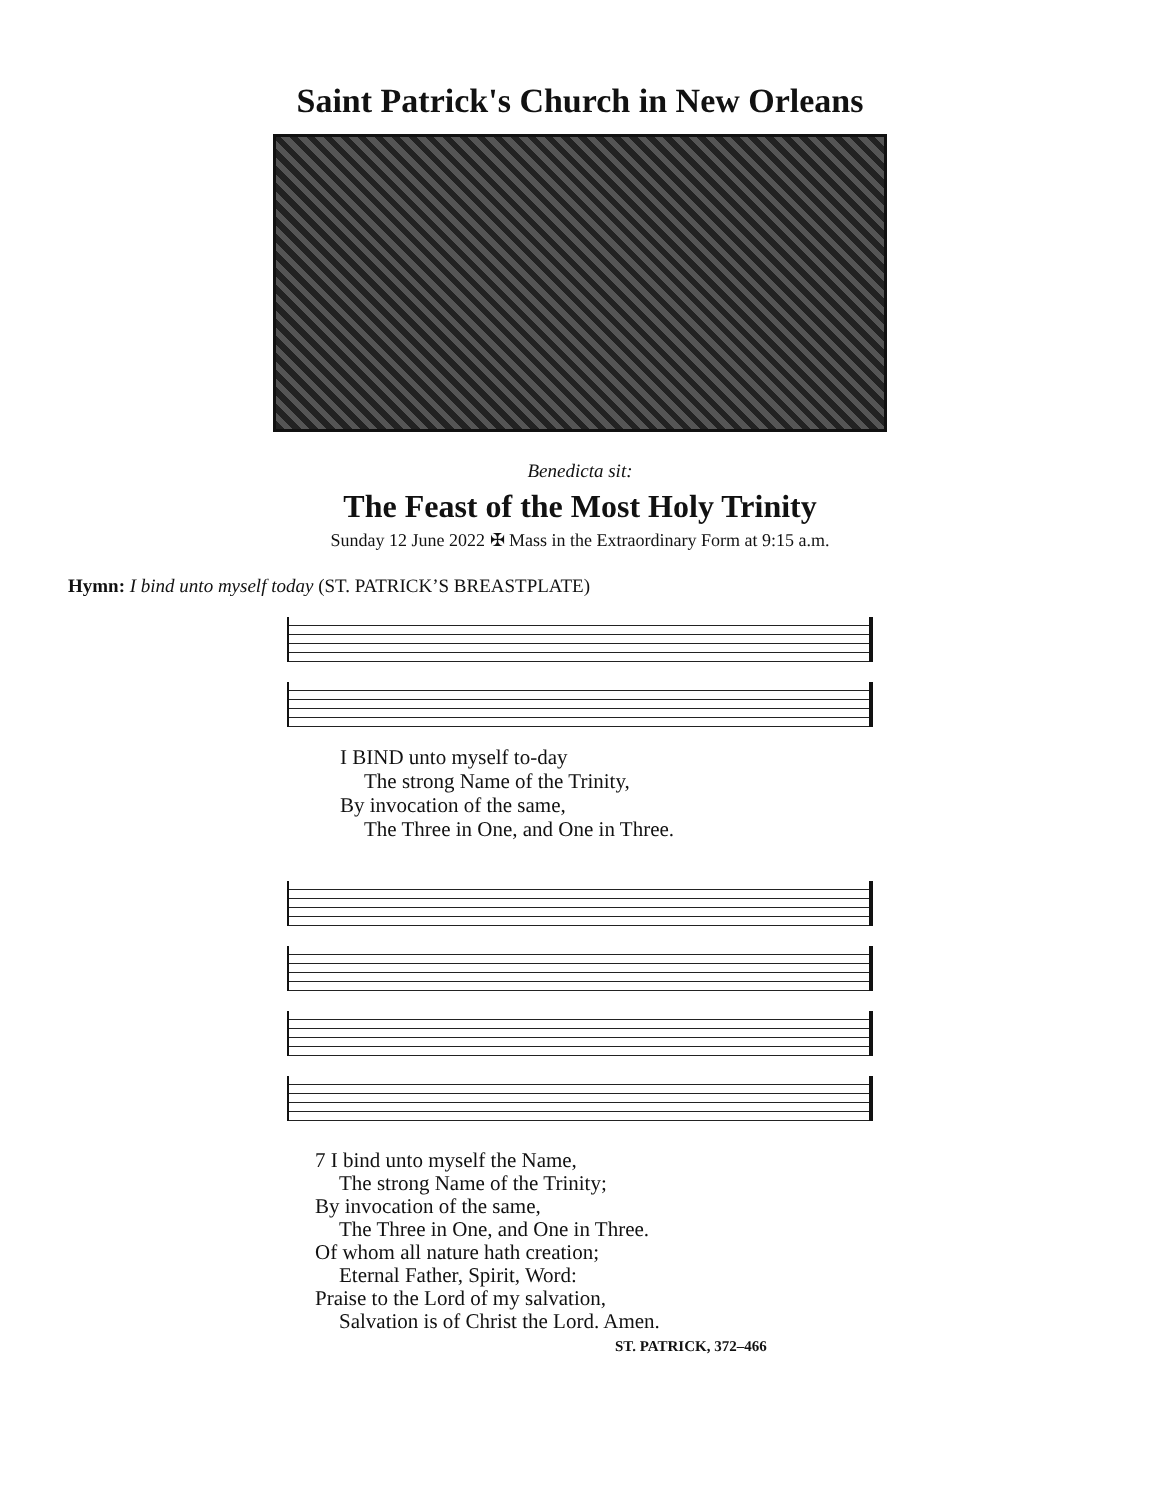Saint Patrick's Church in New Orleans
Benedicta sit:
The Feast of the Most Holy Trinity
Sunday 12 June 2022 ✠ Mass in the Extraordinary Form at 9:15 a.m.
Hymn: I bind unto myself today (ST. PATRICK’S BREASTPLATE)
I BIND unto myself to-day
The strong Name of the Trinity,
By invocation of the same,
The Three in One, and One in Three.
7 I bind unto myself the Name,
The strong Name of the Trinity;
By invocation of the same,
The Three in One, and One in Three.
Of whom all nature hath creation;
Eternal Father, Spirit, Word:
Praise to the Lord of my salvation,
Salvation is of Christ the Lord. Amen.
ST. PATRICK, 372–466